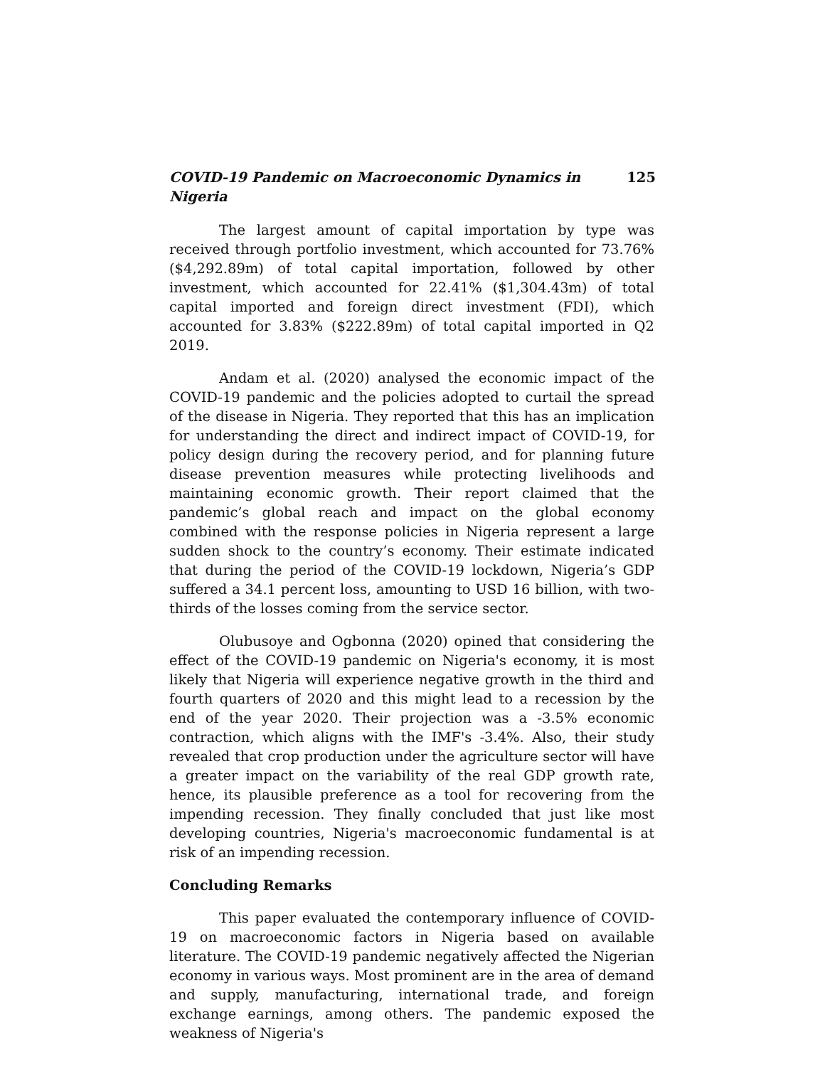COVID-19 Pandemic on Macroeconomic Dynamics in Nigeria 125
The largest amount of capital importation by type was received through portfolio investment, which accounted for 73.76% ($4,292.89m) of total capital importation, followed by other investment, which accounted for 22.41% ($1,304.43m) of total capital imported and foreign direct investment (FDI), which accounted for 3.83% ($222.89m) of total capital imported in Q2 2019.
Andam et al. (2020) analysed the economic impact of the COVID-19 pandemic and the policies adopted to curtail the spread of the disease in Nigeria. They reported that this has an implication for understanding the direct and indirect impact of COVID-19, for policy design during the recovery period, and for planning future disease prevention measures while protecting livelihoods and maintaining economic growth. Their report claimed that the pandemic’s global reach and impact on the global economy combined with the response policies in Nigeria represent a large sudden shock to the country’s economy. Their estimate indicated that during the period of the COVID-19 lockdown, Nigeria’s GDP suffered a 34.1 percent loss, amounting to USD 16 billion, with two-thirds of the losses coming from the service sector.
Olubusoye and Ogbonna (2020) opined that considering the effect of the COVID-19 pandemic on Nigeria's economy, it is most likely that Nigeria will experience negative growth in the third and fourth quarters of 2020 and this might lead to a recession by the end of the year 2020. Their projection was a -3.5% economic contraction, which aligns with the IMF's -3.4%. Also, their study revealed that crop production under the agriculture sector will have a greater impact on the variability of the real GDP growth rate, hence, its plausible preference as a tool for recovering from the impending recession. They finally concluded that just like most developing countries, Nigeria's macroeconomic fundamental is at risk of an impending recession.
Concluding Remarks
This paper evaluated the contemporary influence of COVID-19 on macroeconomic factors in Nigeria based on available literature. The COVID-19 pandemic negatively affected the Nigerian economy in various ways. Most prominent are in the area of demand and supply, manufacturing, international trade, and foreign exchange earnings, among others. The pandemic exposed the weakness of Nigeria's